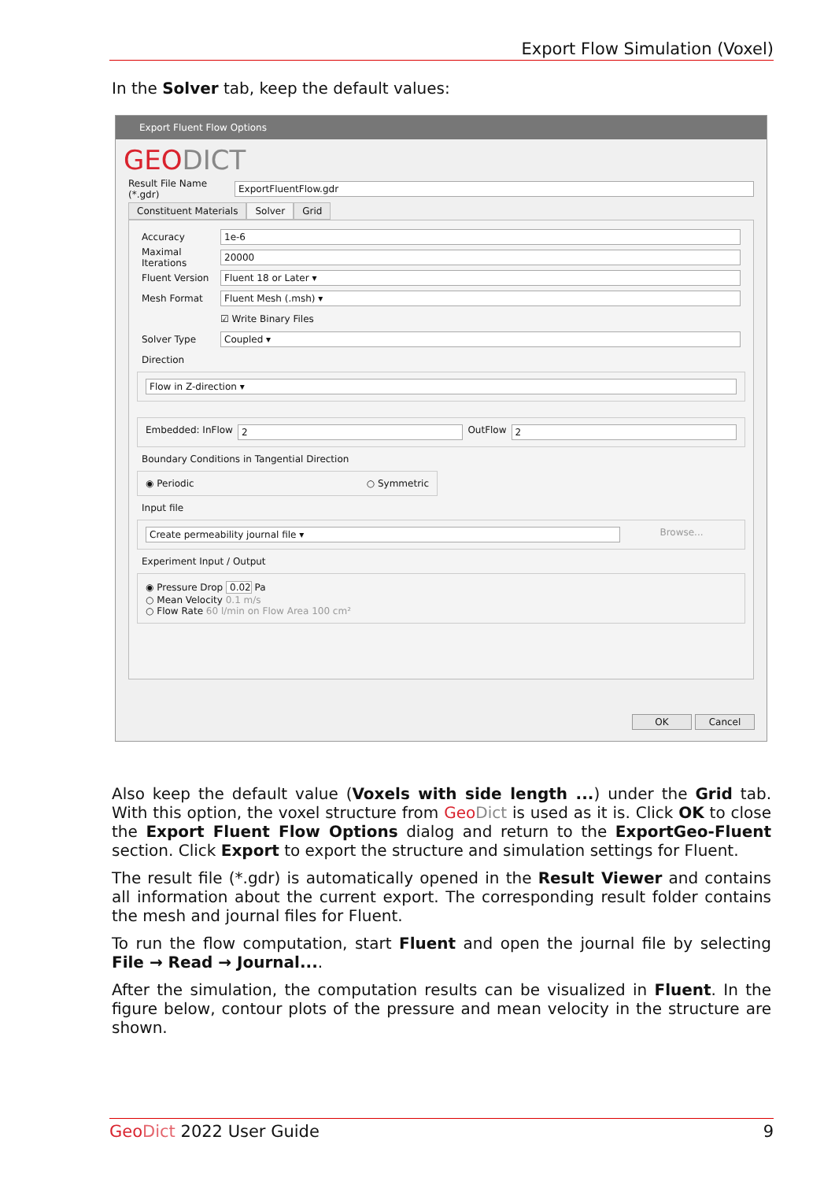Export Flow Simulation (Voxel)
In the Solver tab, keep the default values:
Export Fluent Flow Options
GEODICT
Result File Name (*.gdr) ExportFluentFlow.gdr
Constituent Materials Solver Grid
Accuracy 1e-6
Maximal Iterations 20000
Fluent Version Fluent 18 or Later ▾
Mesh Format Fluent Mesh (.msh) ▾
☑ Write Binary Files
Solver Type Coupled ▾
Direction
Flow in Z-direction ▾
Embedded: InFlow 2 OutFlow 2
Boundary Conditions in Tangential Direction
◉ Periodic ○ Symmetric
Input file
Create permeability journal file ▾ Browse...
Experiment Input / Output
◉ Pressure Drop 0.02 Pa
○ Mean Velocity 0.1 m/s
○ Flow Rate 60 l/min on Flow Area 100 cm²
OK Cancel
Also keep the default value (Voxels with side length ...) under the Grid tab. With this option, the voxel structure from Geo Dict is used as it is. Click OK to close the Export Fluent Flow Options dialog and return to the ExportGeo-Fluent section. Click Export to export the structure and simulation settings for Fluent.
The result file (*.gdr) is automatically opened in the Result Viewer and contains all information about the current export. The corresponding result folder contains the mesh and journal files for Fluent.
To run the flow computation, start Fluent and open the journal file by selecting File → Read → Journal....
After the simulation, the computation results can be visualized in Fluent. In the figure below, contour plots of the pressure and mean velocity in the structure are shown.
Geo Dict 2022 User Guide 9